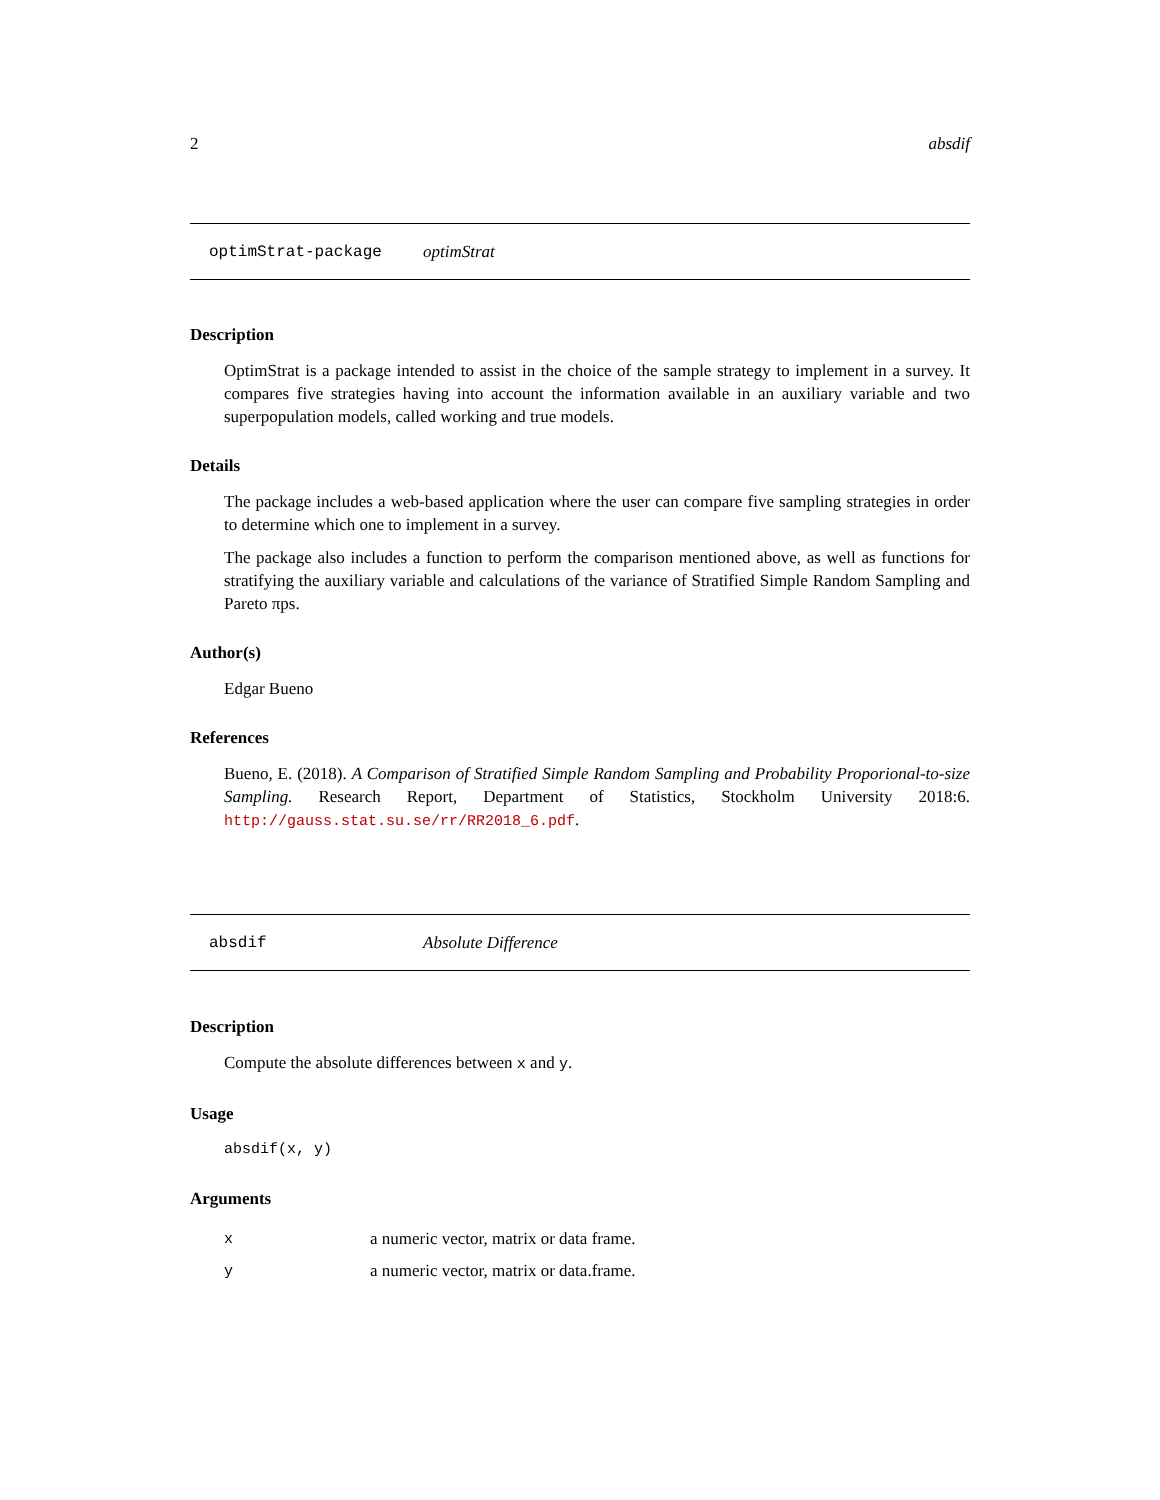2 absdif
optimStrat-package optimStrat
Description
OptimStrat is a package intended to assist in the choice of the sample strategy to implement in a survey. It compares five strategies having into account the information available in an auxiliary variable and two superpopulation models, called working and true models.
Details
The package includes a web-based application where the user can compare five sampling strategies in order to determine which one to implement in a survey.
The package also includes a function to perform the comparison mentioned above, as well as functions for stratifying the auxiliary variable and calculations of the variance of Stratified Simple Random Sampling and Pareto πps.
Author(s)
Edgar Bueno
References
Bueno, E. (2018). A Comparison of Stratified Simple Random Sampling and Probability Proporional-to-size Sampling. Research Report, Department of Statistics, Stockholm University 2018:6. http://gauss.stat.su.se/rr/RR2018_6.pdf.
absdif Absolute Difference
Description
Compute the absolute differences between x and y.
Usage
absdif(x, y)
Arguments
| x | a numeric vector, matrix or data frame. |
| y | a numeric vector, matrix or data.frame. |